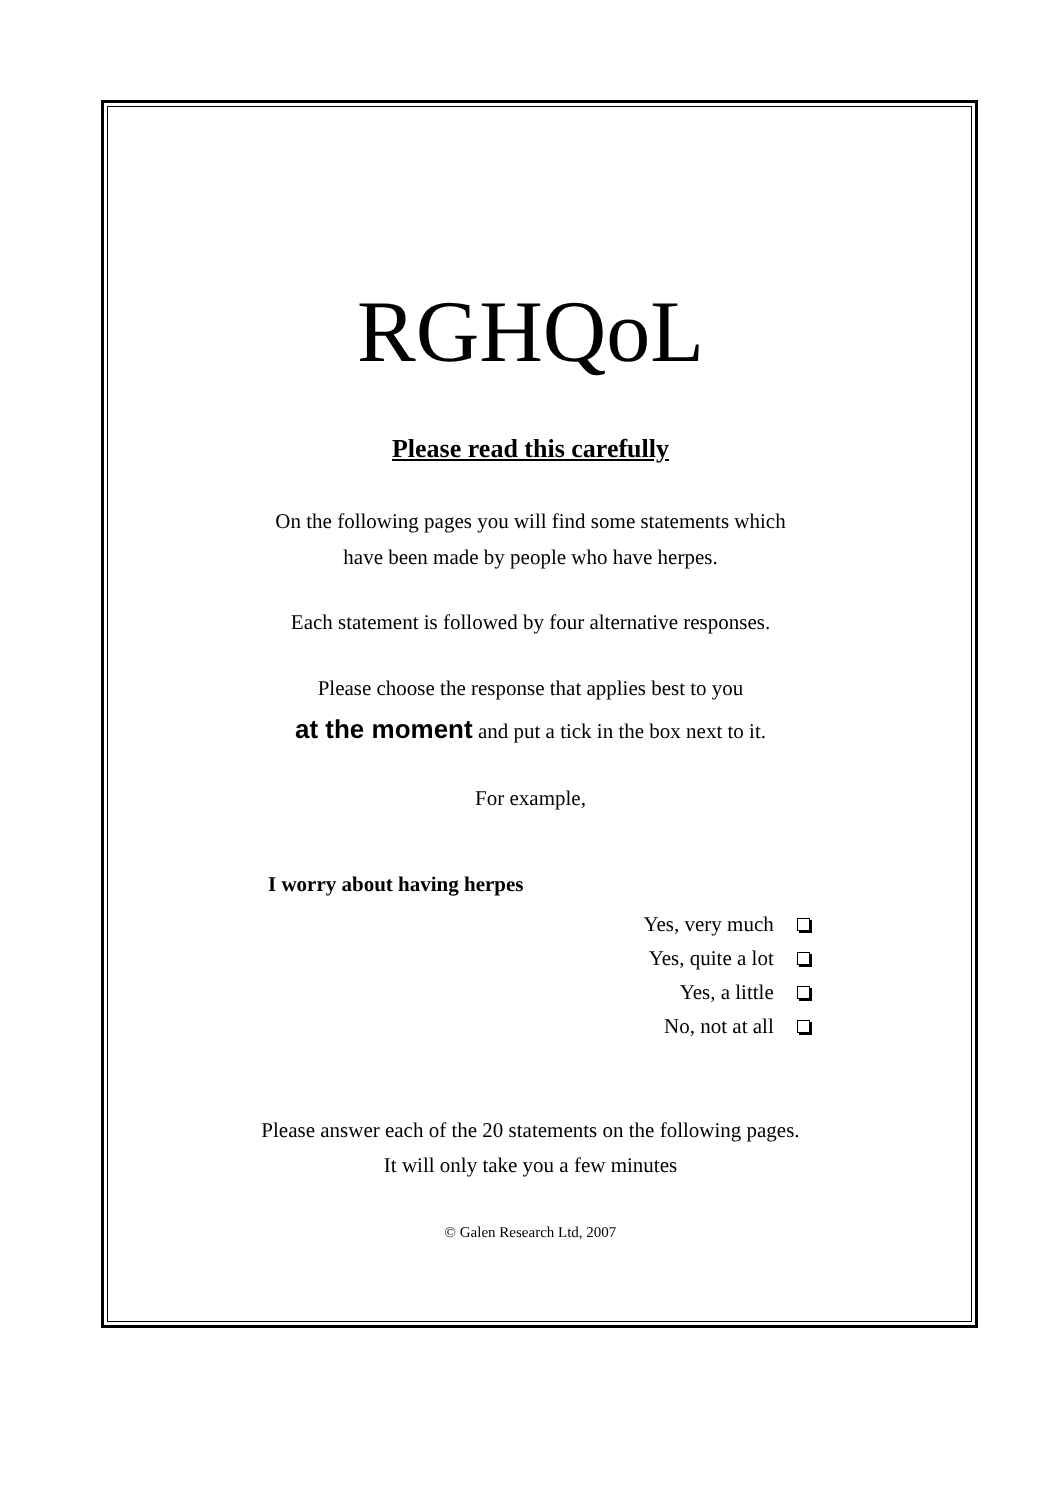RGHQoL
Please read this carefully
On the following pages you will find some statements which
have been made by people who have herpes.
Each statement is followed by four alternative responses.
Please choose the response that applies best to you
at the moment and put a tick in the box next to it.
For example,
I worry about having herpes
Yes, very much
Yes, quite a lot
Yes, a little
No, not at all
Please answer each of the 20 statements on the following pages.
It will only take you a few minutes
© Galen Research Ltd, 2007